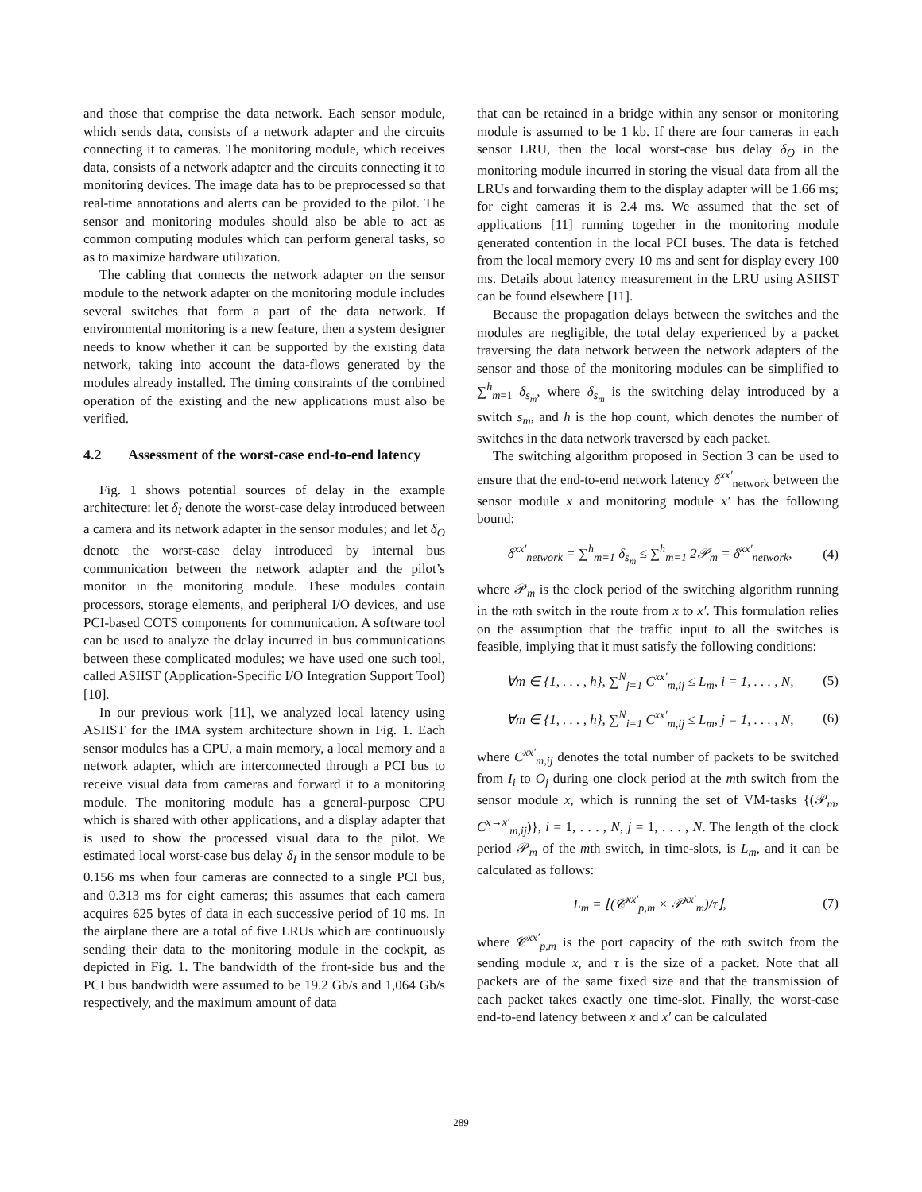and those that comprise the data network. Each sensor module, which sends data, consists of a network adapter and the circuits connecting it to cameras. The monitoring module, which receives data, consists of a network adapter and the circuits connecting it to monitoring devices. The image data has to be preprocessed so that real-time annotations and alerts can be provided to the pilot. The sensor and monitoring modules should also be able to act as common computing modules which can perform general tasks, so as to maximize hardware utilization.
The cabling that connects the network adapter on the sensor module to the network adapter on the monitoring module includes several switches that form a part of the data network. If environmental monitoring is a new feature, then a system designer needs to know whether it can be supported by the existing data network, taking into account the data-flows generated by the modules already installed. The timing constraints of the combined operation of the existing and the new applications must also be verified.
4.2 Assessment of the worst-case end-to-end latency
Fig. 1 shows potential sources of delay in the example architecture: let δ<sub>I</sub> denote the worst-case delay introduced between a camera and its network adapter in the sensor modules; and let δ<sub>O</sub> denote the worst-case delay introduced by internal bus communication between the network adapter and the pilot’s monitor in the monitoring module. These modules contain processors, storage elements, and peripheral I/O devices, and use PCI-based COTS components for communication. A software tool can be used to analyze the delay incurred in bus communications between these complicated modules; we have used one such tool, called ASIIST (Application-Specific I/O Integration Support Tool) [10].
In our previous work [11], we analyzed local latency using ASIIST for the IMA system architecture shown in Fig. 1. Each sensor modules has a CPU, a main memory, a local memory and a network adapter, which are interconnected through a PCI bus to receive visual data from cameras and forward it to a monitoring module. The monitoring module has a general-purpose CPU which is shared with other applications, and a display adapter that is used to show the processed visual data to the pilot. We estimated local worst-case bus delay δ<sub>I</sub> in the sensor module to be 0.156 ms when four cameras are connected to a single PCI bus, and 0.313 ms for eight cameras; this assumes that each camera acquires 625 bytes of data in each successive period of 10 ms. In the airplane there are a total of five LRUs which are continuously sending their data to the monitoring module in the cockpit, as depicted in Fig. 1. The bandwidth of the front-side bus and the PCI bus bandwidth were assumed to be 19.2 Gb/s and 1,064 Gb/s respectively, and the maximum amount of data
that can be retained in a bridge within any sensor or monitoring module is assumed to be 1 kb. If there are four cameras in each sensor LRU, then the local worst-case bus delay δ<sub>O</sub> in the monitoring module incurred in storing the visual data from all the LRUs and forwarding them to the display adapter will be 1.66 ms; for eight cameras it is 2.4 ms. We assumed that the set of applications [11] running together in the monitoring module generated contention in the local PCI buses. The data is fetched from the local memory every 10 ms and sent for display every 100 ms. Details about latency measurement in the LRU using ASIIST can be found elsewhere [11].
Because the propagation delays between the switches and the modules are negligible, the total delay experienced by a packet traversing the data network between the network adapters of the sensor and those of the monitoring modules can be simplified to ∑<sup>h</sup><sub>m=1</sub> δ<sub>s<sub>m</sub></sub>, where δ<sub>s<sub>m</sub></sub> is the switching delay introduced by a switch s<sub>m</sub>, and h is the hop count, which denotes the number of switches in the data network traversed by each packet.
The switching algorithm proposed in Section 3 can be used to ensure that the end-to-end network latency δ<sup>xx′</sup><sub>network</sub> between the sensor module x and monitoring module x′ has the following bound:
δ<sup>xx′</sup><sub>network</sub> = ∑<sup>h</sup><sub>m=1</sub> δ<sub>s<sub>m</sub></sub> ≤ ∑<sup>h</sup><sub>m=1</sub> 2𝒫<sub>m</sub> = δ̄<sup>xx′</sup><sub>network</sub>, (4)
where 𝒫<sub>m</sub> is the clock period of the switching algorithm running in the mth switch in the route from x to x′. This formulation relies on the assumption that the traffic input to all the switches is feasible, implying that it must satisfy the following conditions:
∀m ∈ {1, . . . , h}, ∑<sup>N</sup><sub>j=1</sub> C<sup>xx′</sup><sub>m,ij</sub> ≤ L<sub>m</sub>, i = 1, . . . , N, (5)
∀m ∈ {1, . . . , h}, ∑<sup>N</sup><sub>i=1</sub> C<sup>xx′</sup><sub>m,ij</sub> ≤ L<sub>m</sub>, j = 1, . . . , N, (6)
where C<sup>xx′</sup><sub>m,ij</sub> denotes the total number of packets to be switched from I<sub>i</sub> to O<sub>j</sub> during one clock period at the mth switch from the sensor module x, which is running the set of VM-tasks {(𝒫<sub>m</sub>, C<sup>x→x′</sup><sub>m,ij</sub>)}, i = 1, . . . , N, j = 1, . . . , N. The length of the clock period 𝒫<sub>m</sub> of the mth switch, in time-slots, is L<sub>m</sub>, and it can be calculated as follows:
L<sub>m</sub> = ⌊(𝒞<sup>xx′</sup><sub>p,m</sub> × 𝒫<sup>xx′</sup><sub>m</sub>)/τ⌋, (7)
where 𝒞<sup>xx′</sup><sub>p,m</sub> is the port capacity of the mth switch from the sending module x, and τ is the size of a packet. Note that all packets are of the same fixed size and that the transmission of each packet takes exactly one time-slot. Finally, the worst-case end-to-end latency between x and x′ can be calculated
289